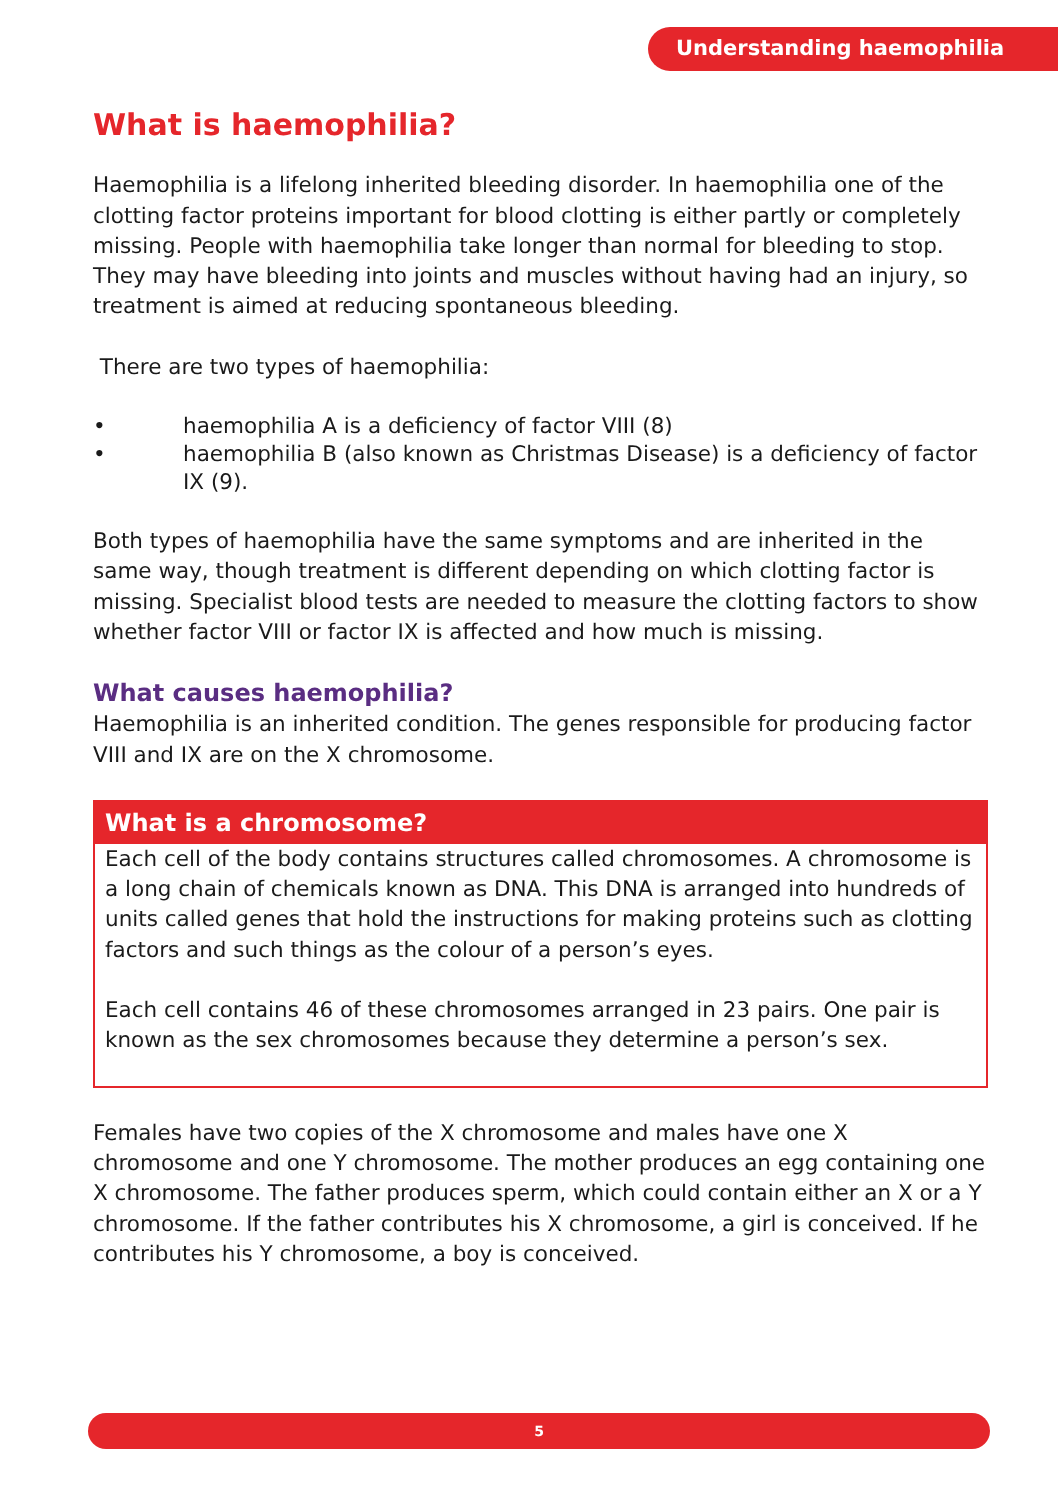Understanding haemophilia
What is haemophilia?
Haemophilia is a lifelong inherited bleeding disorder. In haemophilia one of the clotting factor proteins important for blood clotting is either partly or completely missing. People with haemophilia take longer than normal for bleeding to stop. They may have bleeding into joints and muscles without having had an injury, so treatment is aimed at reducing spontaneous bleeding.
There are two types of haemophilia:
• haemophilia A is a deficiency of factor VIII (8)
• haemophilia B (also known as Christmas Disease) is a deficiency of factor IX (9).
Both types of haemophilia have the same symptoms and are inherited in the same way, though treatment is different depending on which clotting factor is missing. Specialist blood tests are needed to measure the clotting factors to show whether factor VIII or factor IX is affected and how much is missing.
What causes haemophilia?
Haemophilia is an inherited condition. The genes responsible for producing factor VIII and IX are on the X chromosome.
What is a chromosome?
Each cell of the body contains structures called chromosomes. A chromosome is a long chain of chemicals known as DNA. This DNA is arranged into hundreds of units called genes that hold the instructions for making proteins such as clotting factors and such things as the colour of a person’s eyes.
Each cell contains 46 of these chromosomes arranged in 23 pairs. One pair is known as the sex chromosomes because they determine a person’s sex.
Females have two copies of the X chromosome and males have one X chromosome and one Y chromosome. The mother produces an egg containing one X chromosome. The father produces sperm, which could contain either an X or a Y chromosome. If the father contributes his X chromosome, a girl is conceived. If he contributes his Y chromosome, a boy is conceived.
5